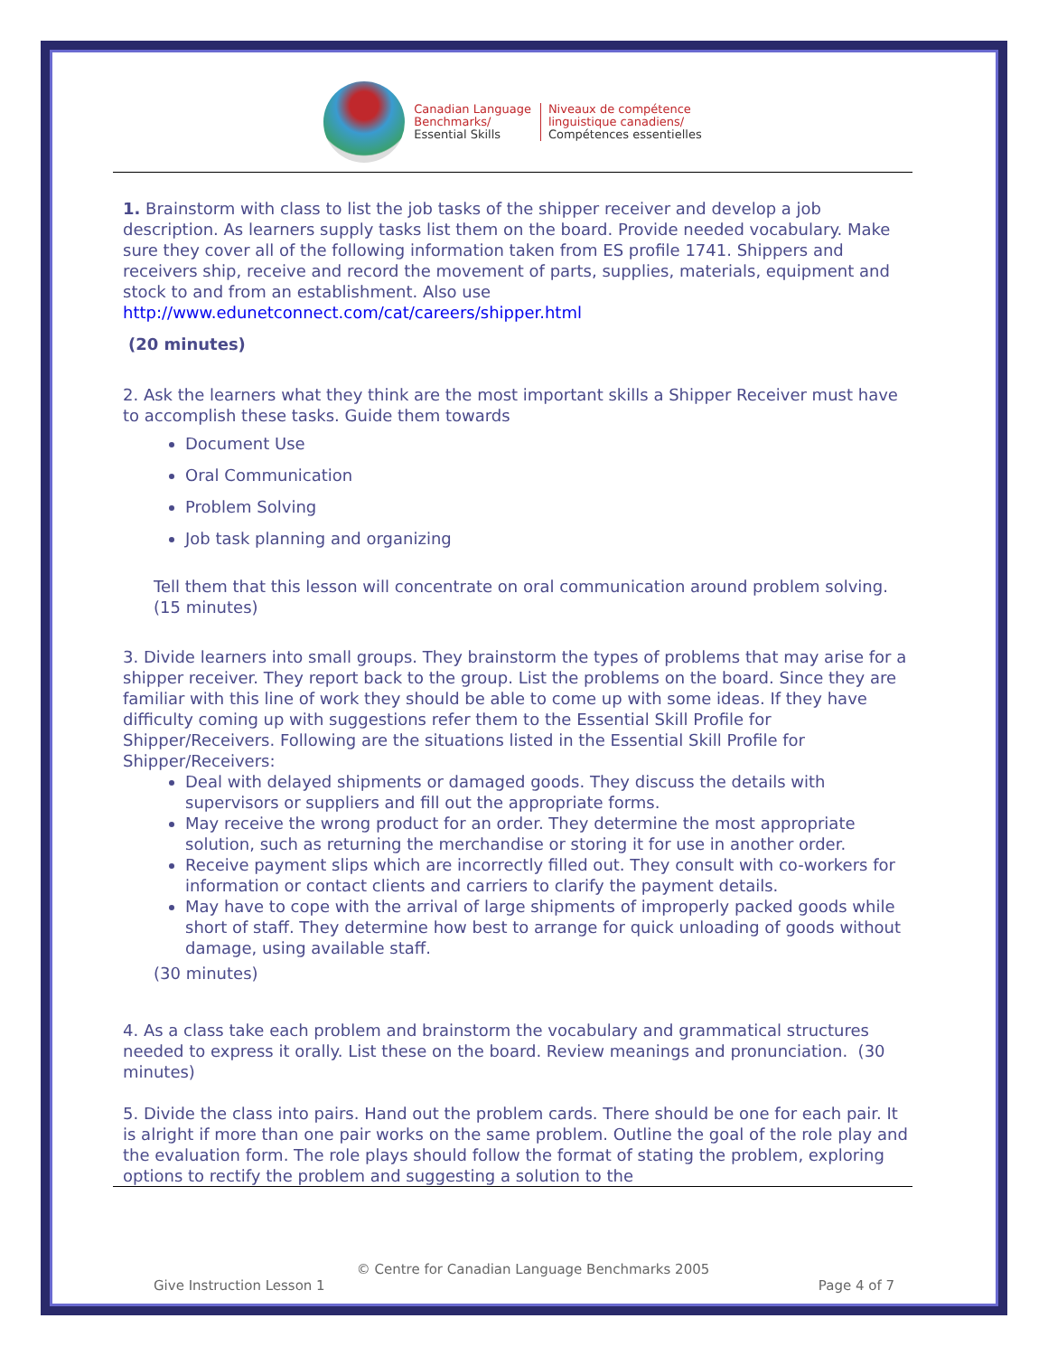Canadian Language
Benchmarks/
Essential Skills
Niveaux de compétence
linguistique canadiens/
Compétences essentielles
1. Brainstorm with class to list the job tasks of the shipper receiver and develop a job description. As learners supply tasks list them on the board. Provide needed vocabulary. Make sure they cover all of the following information taken from ES profile 1741. Shippers and receivers ship, receive and record the movement of parts, supplies, materials, equipment and stock to and from an establishment. Also use http://www.edunetconnect.com/cat/careers/shipper.html
(20 minutes)
2. Ask the learners what they think are the most important skills a Shipper Receiver must have to accomplish these tasks. Guide them towards
Document Use
Oral Communication
Problem Solving
Job task planning and organizing
Tell them that this lesson will concentrate on oral communication around problem solving. (15 minutes)
3. Divide learners into small groups. They brainstorm the types of problems that may arise for a shipper receiver. They report back to the group. List the problems on the board. Since they are familiar with this line of work they should be able to come up with some ideas. If they have difficulty coming up with suggestions refer them to the Essential Skill Profile for Shipper/Receivers. Following are the situations listed in the Essential Skill Profile for Shipper/Receivers:
Deal with delayed shipments or damaged goods. They discuss the details with supervisors or suppliers and fill out the appropriate forms.
May receive the wrong product for an order. They determine the most appropriate solution, such as returning the merchandise or storing it for use in another order.
Receive payment slips which are incorrectly filled out. They consult with co-workers for information or contact clients and carriers to clarify the payment details.
May have to cope with the arrival of large shipments of improperly packed goods while short of staff. They determine how best to arrange for quick unloading of goods without damage, using available staff.
(30 minutes)
4. As a class take each problem and brainstorm the vocabulary and grammatical structures needed to express it orally. List these on the board. Review meanings and pronunciation. (30 minutes)
5. Divide the class into pairs. Hand out the problem cards. There should be one for each pair. It is alright if more than one pair works on the same problem. Outline the goal of the role play and the evaluation form. The role plays should follow the format of stating the problem, exploring options to rectify the problem and suggesting a solution to the
© Centre for Canadian Language Benchmarks 2005
Give Instruction Lesson 1 Page 4 of 7